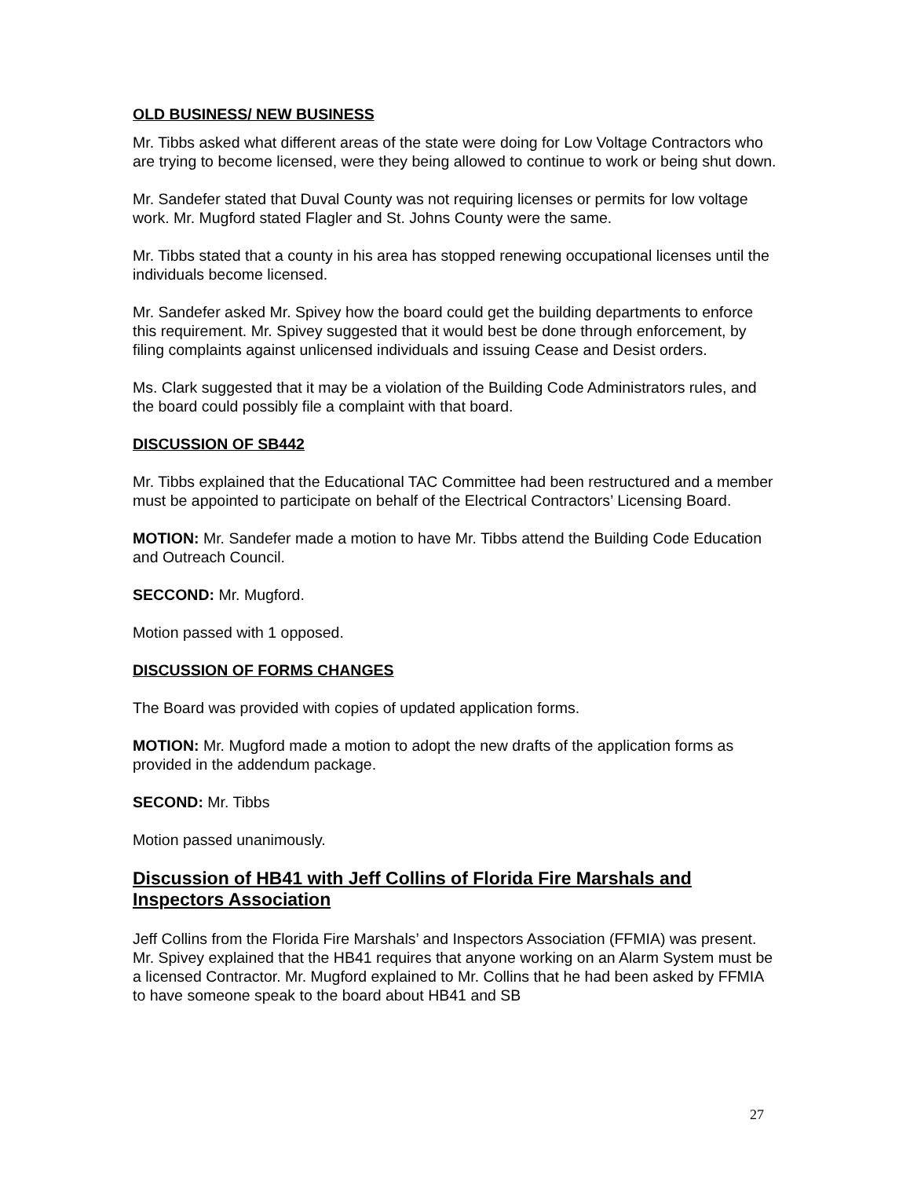OLD BUSINESS/ NEW BUSINESS
Mr. Tibbs asked what different areas of the state were doing for Low Voltage Contractors who are trying to become licensed, were they being allowed to continue to work or being shut down.
Mr. Sandefer stated that Duval County was not requiring licenses or permits for low voltage work. Mr. Mugford stated Flagler and St. Johns County were the same.
Mr. Tibbs stated that a county in his area has stopped renewing occupational licenses until the individuals become licensed.
Mr. Sandefer asked Mr. Spivey how the board could get the building departments to enforce this requirement. Mr. Spivey suggested that it would best be done through enforcement, by filing complaints against unlicensed individuals and issuing Cease and Desist orders.
Ms. Clark suggested that it may be a violation of the Building Code Administrators rules, and the board could possibly file a complaint with that board.
DISCUSSION OF SB442
Mr. Tibbs explained that the Educational TAC Committee had been restructured and a member must be appointed to participate on behalf of the Electrical Contractors’ Licensing Board.
MOTION: Mr. Sandefer made a motion to have Mr. Tibbs attend the Building Code Education and Outreach Council.
SECCOND: Mr. Mugford.
Motion passed with 1 opposed.
DISCUSSION OF FORMS CHANGES
The Board was provided with copies of updated application forms.
MOTION: Mr. Mugford made a motion to adopt the new drafts of the application forms as provided in the addendum package.
SECOND: Mr. Tibbs
Motion passed unanimously.
Discussion of HB41 with Jeff Collins of Florida Fire Marshals and Inspectors Association
Jeff Collins from the Florida Fire Marshals’ and Inspectors Association (FFMIA) was present. Mr. Spivey explained that the HB41 requires that anyone working on an Alarm System must be a licensed Contractor. Mr. Mugford explained to Mr. Collins that he had been asked by FFMIA to have someone speak to the board about HB41 and SB
27